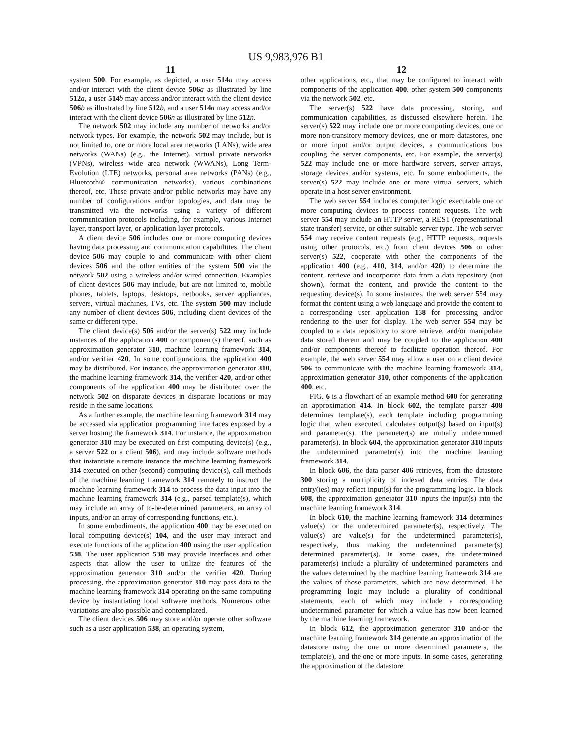US 9,983,976 B1
11
system 500. For example, as depicted, a user 514 a may access and/or interact with the client device 506 a as illustrated by line 512 a, a user 514 b may access and/or interact with the client device 506 b as illustrated by line 512 b, and a user 514 n may access and/or interact with the client device 506 n as illustrated by line 512 n.
The network 502 may include any number of networks and/or network types. For example, the network 502 may include, but is not limited to, one or more local area networks (LANs), wide area networks (WANs) (e.g., the Internet), virtual private networks (VPNs), wireless wide area network (WWANs), Long Term-Evolution (LTE) networks, personal area networks (PANs) (e.g., Bluetooth® communication networks), various combinations thereof, etc. These private and/or public networks may have any number of configurations and/or topologies, and data may be transmitted via the networks using a variety of different communication protocols including, for example, various Internet layer, transport layer, or application layer protocols.
A client device 506 includes one or more computing devices having data processing and communication capabilities. The client device 506 may couple to and communicate with other client devices 506 and the other entities of the system 500 via the network 502 using a wireless and/or wired connection. Examples of client devices 506 may include, but are not limited to, mobile phones, tablets, laptops, desktops, netbooks, server appliances, servers, virtual machines, TVs, etc. The system 500 may include any number of client devices 506, including client devices of the same or different type.
The client device(s) 506 and/or the server(s) 522 may include instances of the application 400 or component(s) thereof, such as approximation generator 310, machine learning framework 314, and/or verifier 420. In some configurations, the application 400 may be distributed. For instance, the approximation generator 310, the machine learning framework 314, the verifier 420, and/or other components of the application 400 may be distributed over the network 502 on disparate devices in disparate locations or may reside in the same locations.
As a further example, the machine learning framework 314 may be accessed via application programming interfaces exposed by a server hosting the framework 314. For instance, the approximation generator 310 may be executed on first computing device(s) (e.g., a server 522 or a client 506), and may include software methods that instantiate a remote instance the machine learning framework 314 executed on other (second) computing device(s), call methods of the machine learning framework 314 remotely to instruct the machine learning framework 314 to process the data input into the machine learning framework 314 (e.g., parsed template(s), which may include an array of to-be-determined parameters, an array of inputs, and/or an array of corresponding functions, etc.).
In some embodiments, the application 400 may be executed on local computing device(s) 104, and the user may interact and execute functions of the application 400 using the user application 538. The user application 538 may provide interfaces and other aspects that allow the user to utilize the features of the approximation generator 310 and/or the verifier 420. During processing, the approximation generator 310 may pass data to the machine learning framework 314 operating on the same computing device by instantiating local software methods. Numerous other variations are also possible and contemplated.
The client devices 506 may store and/or operate other software such as a user application 538, an operating system,
12
other applications, etc., that may be configured to interact with components of the application 400, other system 500 components via the network 502, etc.
The server(s) 522 have data processing, storing, and communication capabilities, as discussed elsewhere herein. The server(s) 522 may include one or more computing devices, one or more non-transitory memory devices, one or more datastores, one or more input and/or output devices, a communications bus coupling the server components, etc. For example, the server(s) 522 may include one or more hardware servers, server arrays, storage devices and/or systems, etc. In some embodiments, the server(s) 522 may include one or more virtual servers, which operate in a host server environment.
The web server 554 includes computer logic executable one or more computing devices to process content requests. The web server 554 may include an HTTP server, a REST (representational state transfer) service, or other suitable server type. The web server 554 may receive content requests (e.g., HTTP requests, requests using other protocols, etc.) from client devices 506 or other server(s) 522, cooperate with other the components of the application 400 (e.g., 410, 314, and/or 420) to determine the content, retrieve and incorporate data from a data repository (not shown), format the content, and provide the content to the requesting device(s). In some instances, the web server 554 may format the content using a web language and provide the content to a corresponding user application 138 for processing and/or rendering to the user for display. The web server 554 may be coupled to a data repository to store retrieve, and/or manipulate data stored therein and may be coupled to the application 400 and/or components thereof to facilitate operation thereof. For example, the web server 554 may allow a user on a client device 506 to communicate with the machine learning framework 314, approximation generator 310, other components of the application 400, etc.
FIG. 6 is a flowchart of an example method 600 for generating an approximation 414. In block 602, the template parser 408 determines template(s), each template including programming logic that, when executed, calculates output(s) based on input(s) and parameter(s). The parameter(s) are initially undetermined parameter(s). In block 604, the approximation generator 310 inputs the undetermined parameter(s) into the machine learning framework 314.
In block 606, the data parser 406 retrieves, from the datastore 300 storing a multiplicity of indexed data entries. The data entry(ies) may reflect input(s) for the programming logic. In block 608, the approximation generator 310 inputs the input(s) into the machine learning framework 314.
In block 610, the machine learning framework 314 determines value(s) for the undetermined parameter(s), respectively. The value(s) are value(s) for the undetermined parameter(s), respectively, thus making the undetermined parameter(s) determined parameter(s). In some cases, the undetermined parameter(s) include a plurality of undetermined parameters and the values determined by the machine learning framework 314 are the values of those parameters, which are now determined. The programming logic may include a plurality of conditional statements, each of which may include a corresponding undetermined parameter for which a value has now been learned by the machine learning framework.
In block 612, the approximation generator 310 and/or the machine learning framework 314 generate an approximation of the datastore using the one or more determined parameters, the template(s), and the one or more inputs. In some cases, generating the approximation of the datastore